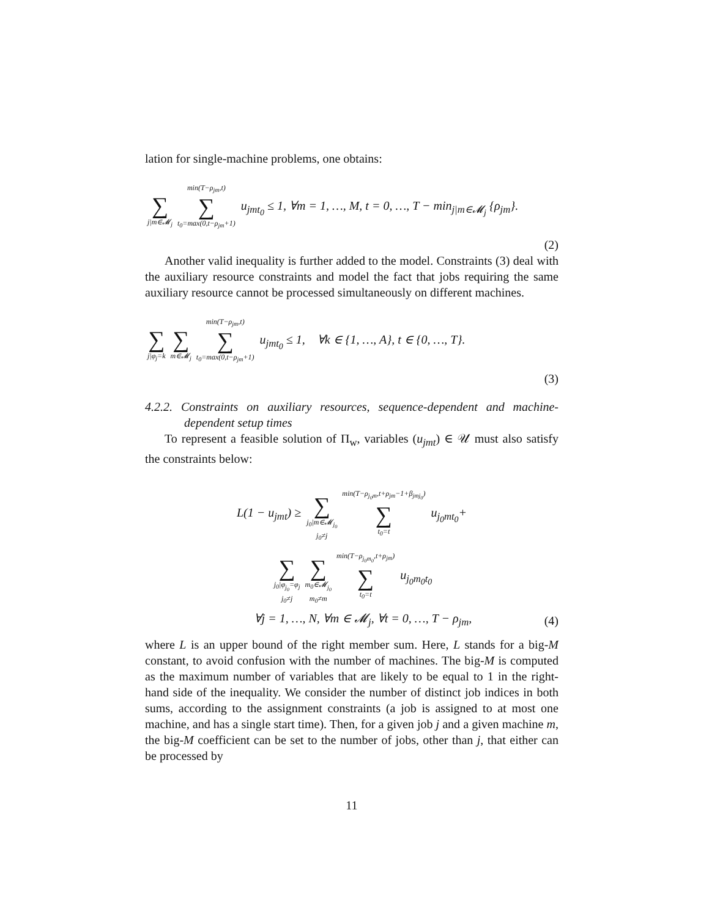lation for single-machine problems, one obtains:
∑ j|m∈𝓜<sub>j</sub> min(T−ρ<sub>jm</sub>,t) ∑ t<sub>0</sub>=max(0,t−ρ<sub>jm</sub>+1) u<sub>jmt<sub>0</sub></sub> ≤ 1, ∀m = 1, …, M, t = 0, …, T − min<sub>j|m∈𝓜<sub>j</sub></sub> {ρ<sub>jm</sub>}.
(2)
Another valid inequality is further added to the model. Constraints (3) deal with the auxiliary resource constraints and model the fact that jobs requiring the same auxiliary resource cannot be processed simultaneously on different machines.
∑ j|φ<sub>j</sub>=k ∑ m∈𝓜<sub>j</sub> min(T−ρ<sub>jm</sub>,t) ∑ t<sub>0</sub>=max(0,t−ρ<sub>jm</sub>+1) u<sub>jmt<sub>0</sub></sub> ≤ 1, ∀k ∈ {1, …, A}, t ∈ {0, …, T}.
(3)
4.2.2. Constraints on auxiliary resources, sequence-dependent and machine-dependent setup times
To represent a feasible solution of Π<sub>w</sub>, variables (u<sub>jmt</sub>) ∈ 𝒰 must also satisfy the constraints below:
L(1 − u<sub>jmt</sub>) ≥ ∑ j<sub>0</sub>|m∈𝓜<sub>j<sub>0</sub></sub>
j<sub>0</sub>≠j min(T−ρ<sub>j<sub>0</sub>m</sub>,t+ρ<sub>jm</sub>−1+β<sub>jmj<sub>0</sub></sub>) ∑ t<sub>0</sub>=t u<sub>j<sub>0</sub>mt<sub>0</sub></sub>+
∑ j<sub>0</sub>|φ<sub>j<sub>0</sub></sub>=φ<sub>j</sub>
j<sub>0</sub>≠j ∑ m<sub>0</sub>∈𝓜<sub>j<sub>0</sub></sub>
m<sub>0</sub>≠m min(T−ρ<sub>j<sub>0</sub>m<sub>0</sub></sub>,t+ρ<sub>jm</sub>) ∑ t<sub>0</sub>=t u<sub>j<sub>0</sub>m<sub>0</sub>t<sub>0</sub></sub>
∀j = 1, …, N, ∀m ∈ 𝓜<sub>j</sub>, ∀t = 0, …, T − ρ<sub>jm</sub>, (4)
where L is an upper bound of the right member sum. Here, L stands for a big-M constant, to avoid confusion with the number of machines. The big-M is computed as the maximum number of variables that are likely to be equal to 1 in the right-hand side of the inequality. We consider the number of distinct job indices in both sums, according to the assignment constraints (a job is assigned to at most one machine, and has a single start time). Then, for a given job j and a given machine m, the big-M coefficient can be set to the number of jobs, other than j, that either can be processed by
11